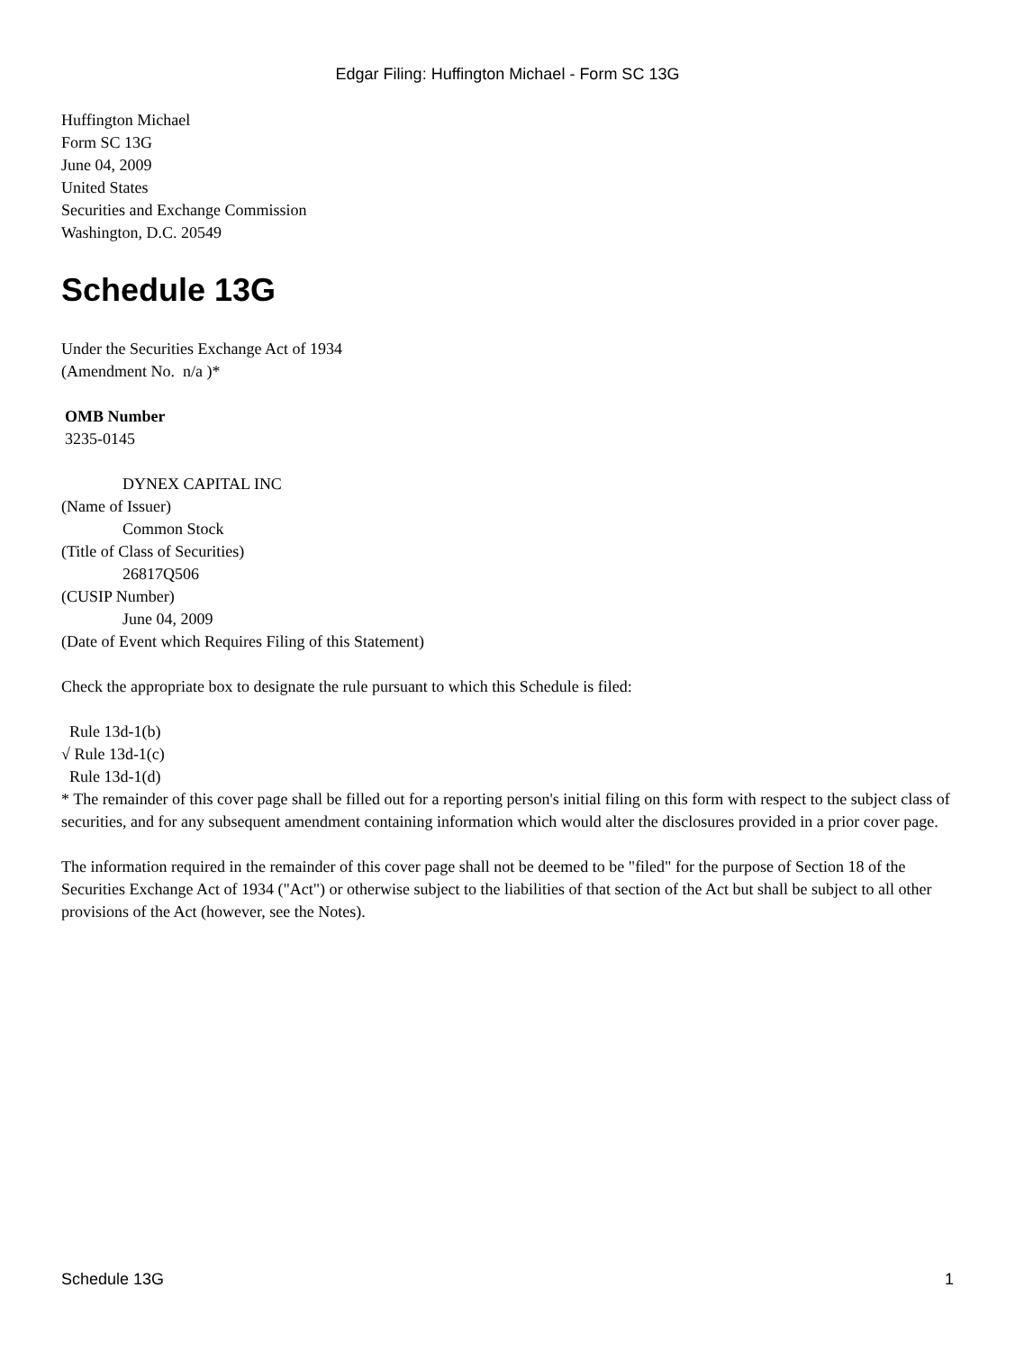Edgar Filing: Huffington Michael - Form SC 13G
Huffington Michael
Form SC 13G
June 04, 2009
United States
Securities and Exchange Commission
Washington, D.C. 20549
Schedule 13G
Under the Securities Exchange Act of 1934
(Amendment No. n/a )*
OMB Number
3235-0145
DYNEX CAPITAL INC
(Name of Issuer)
Common Stock
(Title of Class of Securities)
26817Q506
(CUSIP Number)
June 04, 2009
(Date of Event which Requires Filing of this Statement)
Check the appropriate box to designate the rule pursuant to which this Schedule is filed:
Rule 13d-1(b)
√ Rule 13d-1(c)
Rule 13d-1(d)
* The remainder of this cover page shall be filled out for a reporting person's initial filing on this form with respect to the subject class of securities, and for any subsequent amendment containing information which would alter the disclosures provided in a prior cover page.
The information required in the remainder of this cover page shall not be deemed to be "filed" for the purpose of Section 18 of the Securities Exchange Act of 1934 ("Act") or otherwise subject to the liabilities of that section of the Act but shall be subject to all other provisions of the Act (however, see the Notes).
Schedule 13G 1